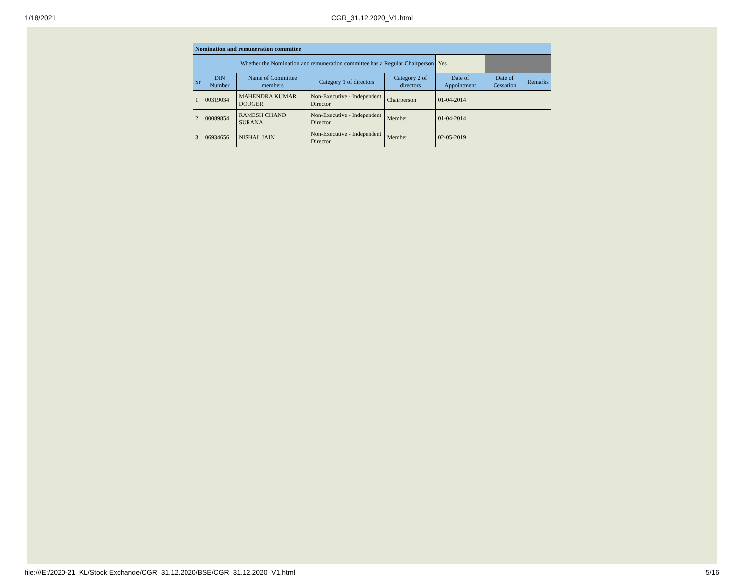1/18/2021
CGR_31.12.2020_V1.html
| Nomination and remuneration committee | | | | | | | |
| Whether the Nomination and remuneration committee has a Regular Chairperson | | | | | Yes | | |
| Sr | DIN Number | Name of Committee members | Category 1 of directors | Category 2 of directors | Date of Appointment | Date of Cessation | Remarks |
| 1 | 00319034 | MAHENDRA KUMAR DOOGER | Non-Executive - Independent Director | Chairperson | 01-04-2014 | | |
| 2 | 00089854 | RAMESH CHAND SURANA | Non-Executive - Independent Director | Member | 01-04-2014 | | |
| 3 | 06934656 | NISHAL JAIN | Non-Executive - Independent Director | Member | 02-05-2019 | | |
file:///E:/2020-21_KL/Stock Exchange/CGR_31.12.2020/BSE/CGR_31.12.2020_V1.html 5/16